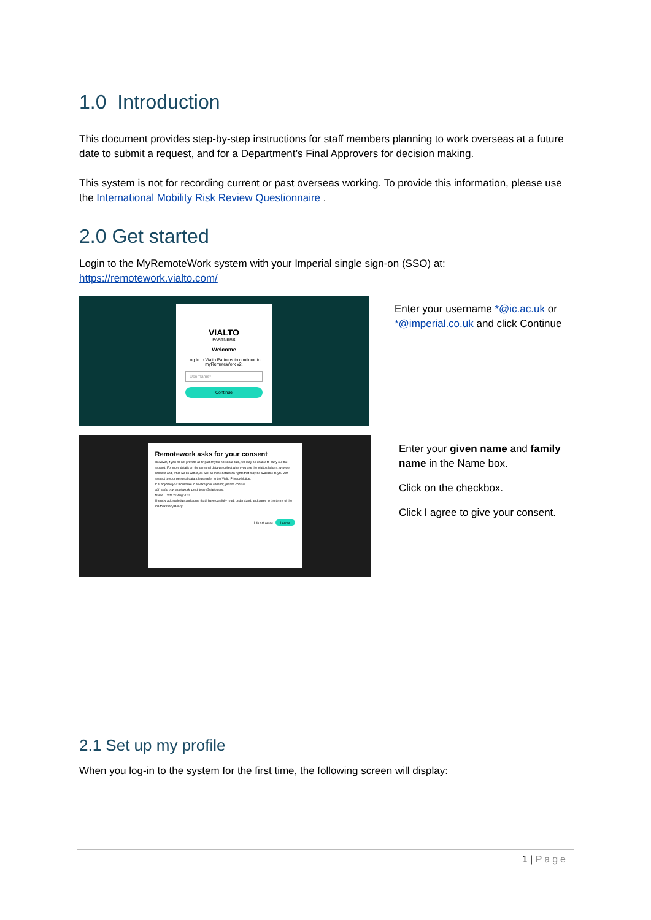1.0 Introduction
This document provides step-by-step instructions for staff members planning to work overseas at a future date to submit a request, and for a Department’s Final Approvers for decision making.
This system is not for recording current or past overseas working. To provide this information, please use the International Mobility Risk Review Questionnaire .
2.0 Get started
Login to the MyRemoteWork system with your Imperial single sign-on (SSO) at:
https://remotework.vialto.com/
VIALTO
PARTNERS
Welcome
Log in to Vialto Partners to continue to myRemoteWork v2.
Username*
Continue
Enter your username *@ic.ac.uk or *@imperial.co.uk and click Continue
Remotework asks for your consent
However, if you do not provide all or part of your personal data, we may be unable to carry out the request. For more details on the personal data we collect when you use the Vialto platform, why we collect it and, what we do with it, as well as more details on rights that may be available to you with respect to your personal data, please refer to the Vialto Privacy Notice.
If at anytime you would like to revoke your consent, please contact gbl_vialto_myremotework_prod_team@vialto.com.
Name Date 22/Aug/2024
I hereby acknowledge and agree that I have carefully read, understand, and agree to the terms of the Vialto Privacy Policy.
I do not agree I agree
Enter your given name and family name in the Name box.
Click on the checkbox.
Click I agree to give your consent.
2.1 Set up my profile
When you log-in to the system for the first time, the following screen will display:
1 | Page